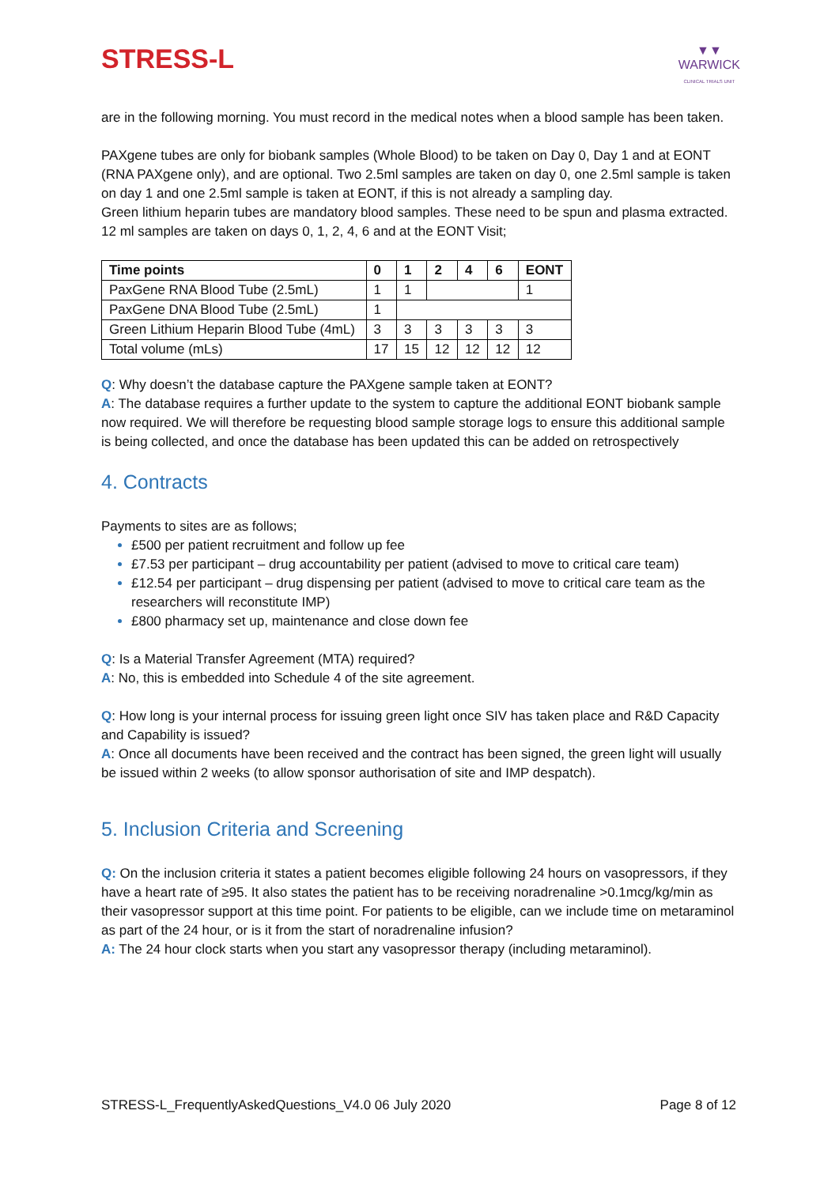STRESS-L
▼▼
WARWICK
CLINICAL TRIALS UNIT
are in the following morning. You must record in the medical notes when a blood sample has been taken.
PAXgene tubes are only for biobank samples (Whole Blood) to be taken on Day 0, Day 1 and at EONT (RNA PAXgene only), and are optional. Two 2.5ml samples are taken on day 0, one 2.5ml sample is taken on day 1 and one 2.5ml sample is taken at EONT, if this is not already a sampling day.
Green lithium heparin tubes are mandatory blood samples. These need to be spun and plasma extracted. 12 ml samples are taken on days 0, 1, 2, 4, 6 and at the EONT Visit;
| Time points | 0 | 1 | 2 | 4 | 6 | EONT |
| --- | --- | --- | --- | --- | --- | --- |
| PaxGene RNA Blood Tube (2.5mL) | 1 | 1 | | | | 1 |
| PaxGene DNA Blood Tube (2.5mL) | 1 | | | | | |
| Green Lithium Heparin Blood Tube (4mL) | 3 | 3 | 3 | 3 | 3 | 3 |
| Total volume (mLs) | 17 | 15 | 12 | 12 | 12 | 12 |
Q: Why doesn’t the database capture the PAXgene sample taken at EONT?
A: The database requires a further update to the system to capture the additional EONT biobank sample now required. We will therefore be requesting blood sample storage logs to ensure this additional sample is being collected, and once the database has been updated this can be added on retrospectively
4. Contracts
Payments to sites are as follows;
£500 per patient recruitment and follow up fee
£7.53 per participant – drug accountability per patient (advised to move to critical care team)
£12.54 per participant – drug dispensing per patient (advised to move to critical care team as the researchers will reconstitute IMP)
£800 pharmacy set up, maintenance and close down fee
Q: Is a Material Transfer Agreement (MTA) required?
A: No, this is embedded into Schedule 4 of the site agreement.
Q: How long is your internal process for issuing green light once SIV has taken place and R&D Capacity and Capability is issued?
A: Once all documents have been received and the contract has been signed, the green light will usually be issued within 2 weeks (to allow sponsor authorisation of site and IMP despatch).
5. Inclusion Criteria and Screening
Q: On the inclusion criteria it states a patient becomes eligible following 24 hours on vasopressors, if they have a heart rate of ≥95. It also states the patient has to be receiving noradrenaline >0.1mcg/kg/min as their vasopressor support at this time point. For patients to be eligible, can we include time on metaraminol as part of the 24 hour, or is it from the start of noradrenaline infusion?
A: The 24 hour clock starts when you start any vasopressor therapy (including metaraminol).
STRESS-L_FrequentlyAskedQuestions_V4.0 06 July 2020 Page 8 of 12